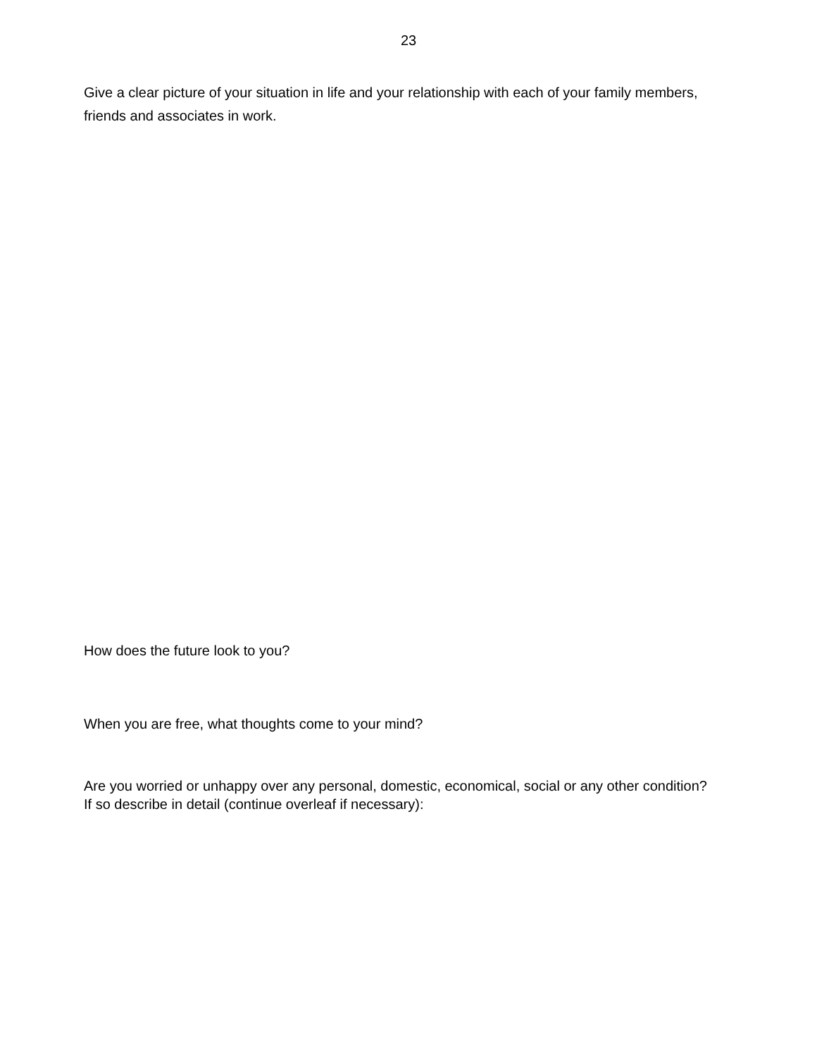23
Give a clear picture of your situation in life and your relationship with each of your family members, friends and associates in work.
How does the future look to you?
When you are free, what thoughts come to your mind?
Are you worried or unhappy over any personal, domestic, economical, social or any other condition? If so describe in detail (continue overleaf if necessary):